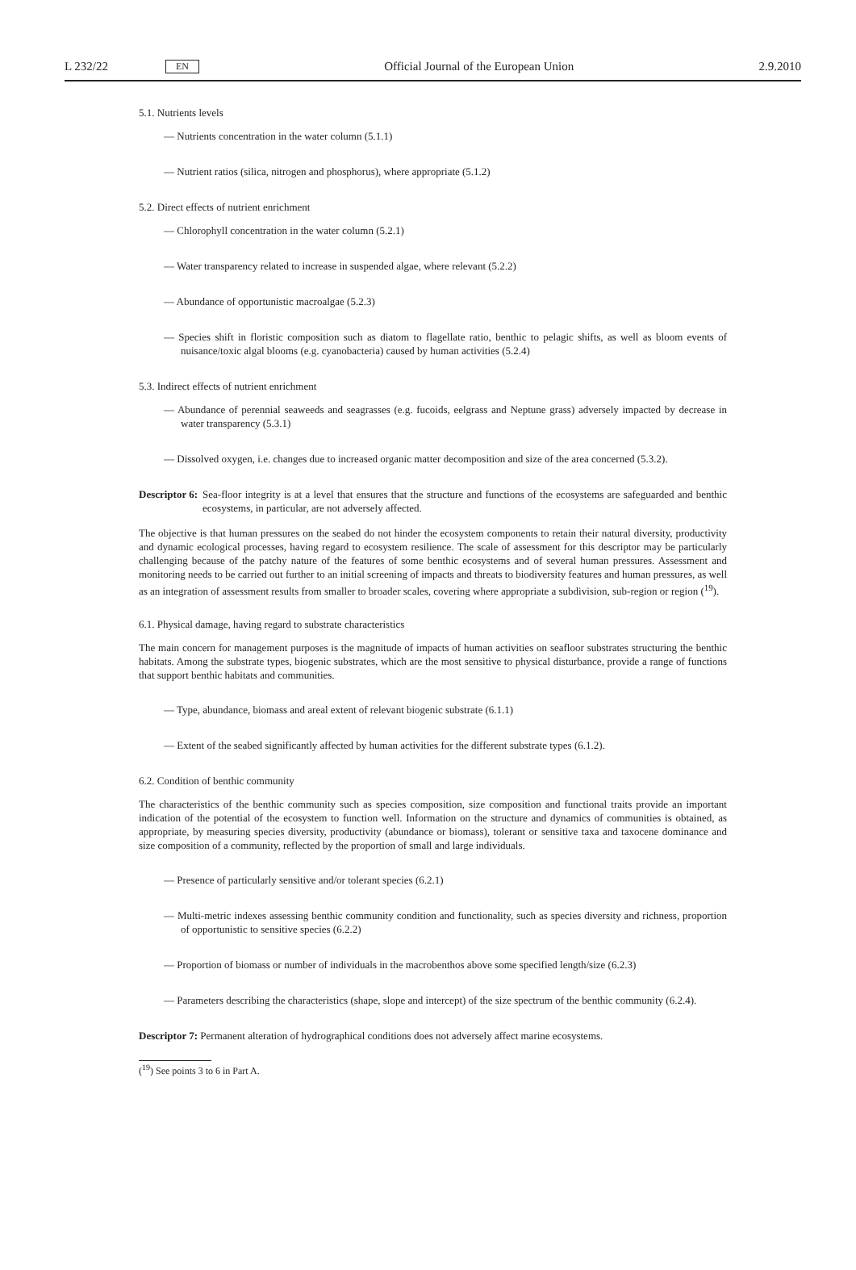L 232/22 EN Official Journal of the European Union 2.9.2010
5.1. Nutrients levels
— Nutrients concentration in the water column (5.1.1)
— Nutrient ratios (silica, nitrogen and phosphorus), where appropriate (5.1.2)
5.2. Direct effects of nutrient enrichment
— Chlorophyll concentration in the water column (5.2.1)
— Water transparency related to increase in suspended algae, where relevant (5.2.2)
— Abundance of opportunistic macroalgae (5.2.3)
— Species shift in floristic composition such as diatom to flagellate ratio, benthic to pelagic shifts, as well as bloom events of nuisance/toxic algal blooms (e.g. cyanobacteria) caused by human activities (5.2.4)
5.3. Indirect effects of nutrient enrichment
— Abundance of perennial seaweeds and seagrasses (e.g. fucoids, eelgrass and Neptune grass) adversely impacted by decrease in water transparency (5.3.1)
— Dissolved oxygen, i.e. changes due to increased organic matter decomposition and size of the area concerned (5.3.2).
Descriptor 6: Sea-floor integrity is at a level that ensures that the structure and functions of the ecosystems are safeguarded and benthic ecosystems, in particular, are not adversely affected.
The objective is that human pressures on the seabed do not hinder the ecosystem components to retain their natural diversity, productivity and dynamic ecological processes, having regard to ecosystem resilience. The scale of assessment for this descriptor may be particularly challenging because of the patchy nature of the features of some benthic ecosystems and of several human pressures. Assessment and monitoring needs to be carried out further to an initial screening of impacts and threats to biodiversity features and human pressures, as well as an integration of assessment results from smaller to broader scales, covering where appropriate a subdivision, sub-region or region (<sup>19</sup>).
6.1. Physical damage, having regard to substrate characteristics
The main concern for management purposes is the magnitude of impacts of human activities on seafloor substrates structuring the benthic habitats. Among the substrate types, biogenic substrates, which are the most sensitive to physical disturbance, provide a range of functions that support benthic habitats and communities.
— Type, abundance, biomass and areal extent of relevant biogenic substrate (6.1.1)
— Extent of the seabed significantly affected by human activities for the different substrate types (6.1.2).
6.2. Condition of benthic community
The characteristics of the benthic community such as species composition, size composition and functional traits provide an important indication of the potential of the ecosystem to function well. Information on the structure and dynamics of communities is obtained, as appropriate, by measuring species diversity, productivity (abundance or biomass), tolerant or sensitive taxa and taxocene dominance and size composition of a community, reflected by the proportion of small and large individuals.
— Presence of particularly sensitive and/or tolerant species (6.2.1)
— Multi-metric indexes assessing benthic community condition and functionality, such as species diversity and richness, proportion of opportunistic to sensitive species (6.2.2)
— Proportion of biomass or number of individuals in the macrobenthos above some specified length/size (6.2.3)
— Parameters describing the characteristics (shape, slope and intercept) of the size spectrum of the benthic community (6.2.4).
Descriptor 7: Permanent alteration of hydrographical conditions does not adversely affect marine ecosystems.
(<sup>19</sup>) See points 3 to 6 in Part A.